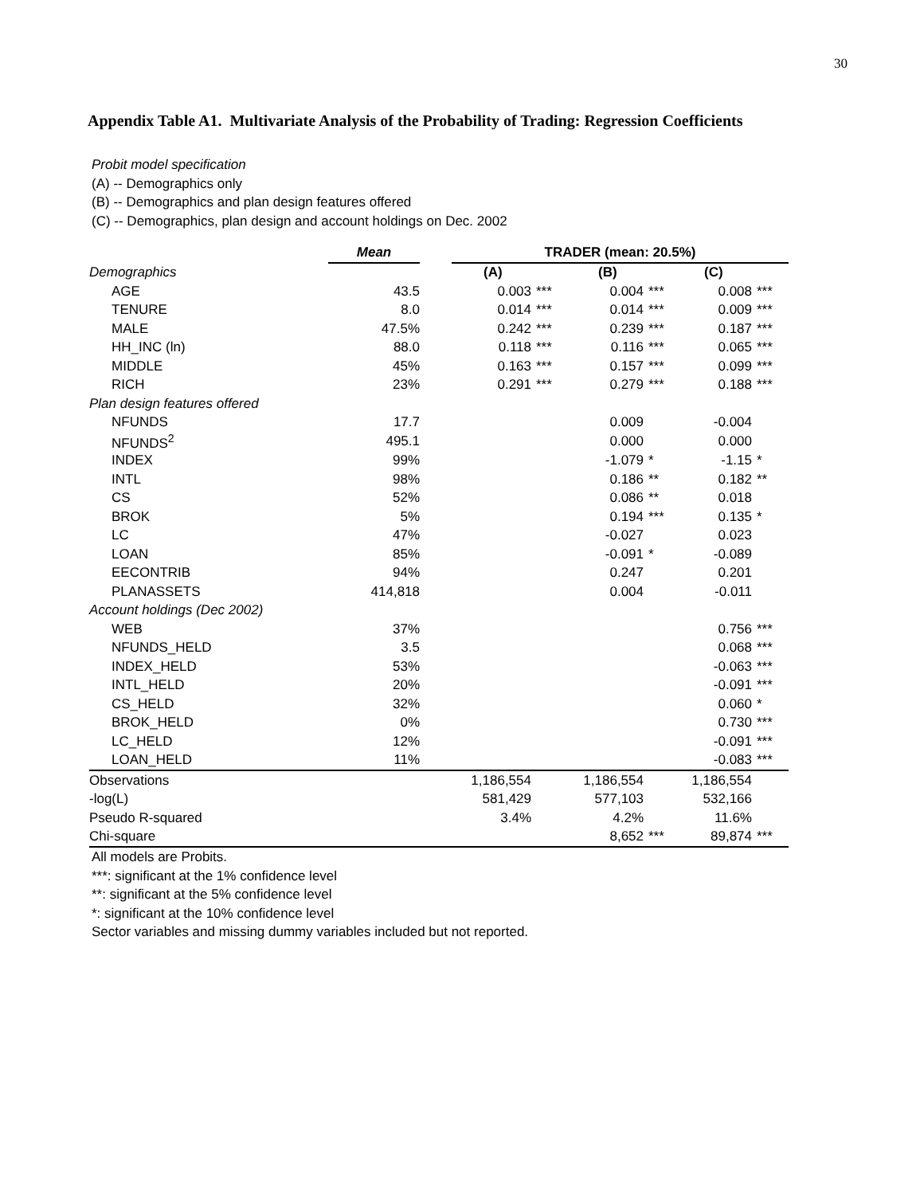30
Appendix Table A1. Multivariate Analysis of the Probability of Trading: Regression Coefficients
Probit model specification
(A) -- Demographics only
(B) -- Demographics and plan design features offered
(C) -- Demographics, plan design and account holdings on Dec. 2002
| | Mean | | TRADER (mean: 20.5%) | | | | | |
| Demographics | | | (A) | | (B) | | (C) | |
| AGE | 43.5 | | 0.003 | *** | 0.004 | *** | 0.008 | *** |
| TENURE | 8.0 | | 0.014 | *** | 0.014 | *** | 0.009 | *** |
| MALE | 47.5% | | 0.242 | *** | 0.239 | *** | 0.187 | *** |
| HH_INC (ln) | 88.0 | | 0.118 | *** | 0.116 | *** | 0.065 | *** |
| MIDDLE | 45% | | 0.163 | *** | 0.157 | *** | 0.099 | *** |
| RICH | 23% | | 0.291 | *** | 0.279 | *** | 0.188 | *** |
| Plan design features offered | | | | | | | | |
| NFUNDS | 17.7 | | | | 0.009 | | -0.004 | |
| NFUNDS<sup>2</sup> | 495.1 | | | | 0.000 | | 0.000 | |
| INDEX | 99% | | | | -1.079 | * | -1.15 | * |
| INTL | 98% | | | | 0.186 | ** | 0.182 | ** |
| CS | 52% | | | | 0.086 | ** | 0.018 | |
| BROK | 5% | | | | 0.194 | *** | 0.135 | * |
| LC | 47% | | | | -0.027 | | 0.023 | |
| LOAN | 85% | | | | -0.091 | * | -0.089 | |
| EECONTRIB | 94% | | | | 0.247 | | 0.201 | |
| PLANASSETS | 414,818 | | | | 0.004 | | -0.011 | |
| Account holdings (Dec 2002) | | | | | | | | |
| WEB | 37% | | | | | | 0.756 | *** |
| NFUNDS_HELD | 3.5 | | | | | | 0.068 | *** |
| INDEX_HELD | 53% | | | | | | -0.063 | *** |
| INTL_HELD | 20% | | | | | | -0.091 | *** |
| CS_HELD | 32% | | | | | | 0.060 | * |
| BROK_HELD | 0% | | | | | | 0.730 | *** |
| LC_HELD | 12% | | | | | | -0.091 | *** |
| LOAN_HELD | 11% | | | | | | -0.083 | *** |
| Observations | | | 1,186,554 | | 1,186,554 | | 1,186,554 | |
| -log(L) | | | 581,429 | | 577,103 | | 532,166 | |
| Pseudo R-squared | | | 3.4% | | 4.2% | | 11.6% | |
| Chi-square | | | | | 8,652 | *** | 89,874 | *** |
All models are Probits.
***: significant at the 1% confidence level
**: significant at the 5% confidence level
*: significant at the 10% confidence level
Sector variables and missing dummy variables included but not reported.